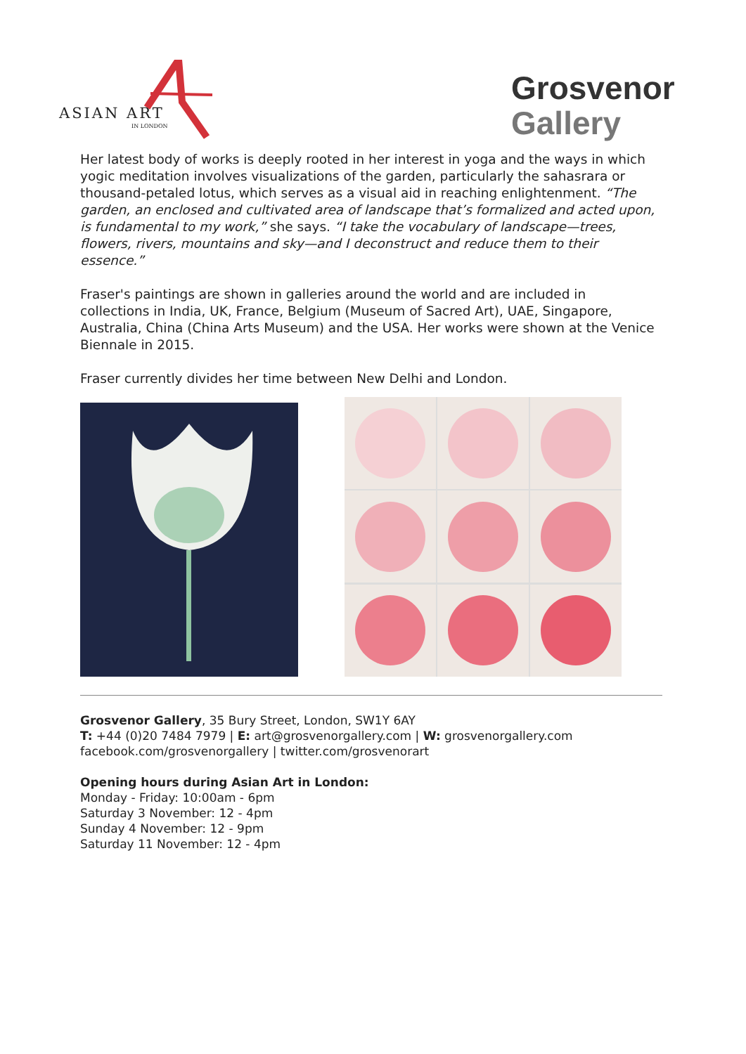ASIAN ART
IN LONDON
Grosvenor
Gallery
Her latest body of works is deeply rooted in her interest in yoga and the ways in which yogic meditation involves visualizations of the garden, particularly the sahasrara or thousand-petaled lotus, which serves as a visual aid in reaching enlightenment. “The garden, an enclosed and cultivated area of landscape that’s formalized and acted upon, is fundamental to my work,” she says. “I take the vocabulary of landscape—trees, flowers, rivers, mountains and sky—and I deconstruct and reduce them to their essence.”
Fraser's paintings are shown in galleries around the world and are included in collections in India, UK, France, Belgium (Museum of Sacred Art), UAE, Singapore, Australia, China (China Arts Museum) and the USA. Her works were shown at the Venice Biennale in 2015.
Fraser currently divides her time between New Delhi and London.
Grosvenor Gallery, 35 Bury Street, London, SW1Y 6AY
T: +44 (0)20 7484 7979 | E: art@grosvenorgallery.com | W: grosvenorgallery.com
facebook.com/grosvenorgallery | twitter.com/grosvenorart
Opening hours during Asian Art in London:
Monday - Friday: 10:00am - 6pm
Saturday 3 November: 12 - 4pm
Sunday 4 November: 12 - 9pm
Saturday 11 November: 12 - 4pm